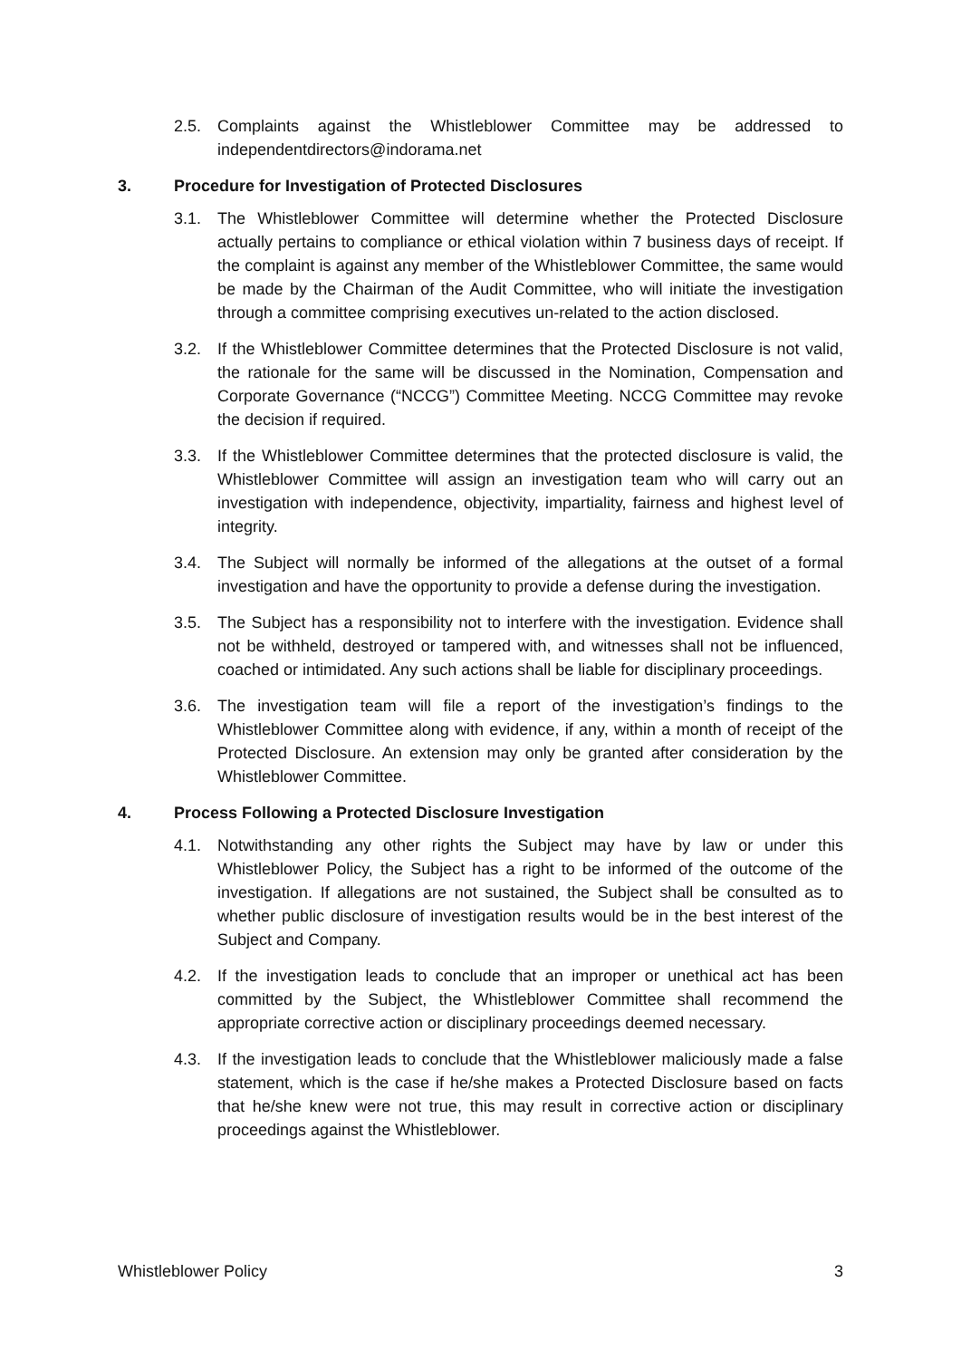2.5. Complaints against the Whistleblower Committee may be addressed to independentdirectors@indorama.net
3. Procedure for Investigation of Protected Disclosures
3.1. The Whistleblower Committee will determine whether the Protected Disclosure actually pertains to compliance or ethical violation within 7 business days of receipt. If the complaint is against any member of the Whistleblower Committee, the same would be made by the Chairman of the Audit Committee, who will initiate the investigation through a committee comprising executives un-related to the action disclosed.
3.2. If the Whistleblower Committee determines that the Protected Disclosure is not valid, the rationale for the same will be discussed in the Nomination, Compensation and Corporate Governance (“NCCG”) Committee Meeting. NCCG Committee may revoke the decision if required.
3.3. If the Whistleblower Committee determines that the protected disclosure is valid, the Whistleblower Committee will assign an investigation team who will carry out an investigation with independence, objectivity, impartiality, fairness and highest level of integrity.
3.4. The Subject will normally be informed of the allegations at the outset of a formal investigation and have the opportunity to provide a defense during the investigation.
3.5. The Subject has a responsibility not to interfere with the investigation. Evidence shall not be withheld, destroyed or tampered with, and witnesses shall not be influenced, coached or intimidated. Any such actions shall be liable for disciplinary proceedings.
3.6. The investigation team will file a report of the investigation’s findings to the Whistleblower Committee along with evidence, if any, within a month of receipt of the Protected Disclosure. An extension may only be granted after consideration by the Whistleblower Committee.
4. Process Following a Protected Disclosure Investigation
4.1. Notwithstanding any other rights the Subject may have by law or under this Whistleblower Policy, the Subject has a right to be informed of the outcome of the investigation. If allegations are not sustained, the Subject shall be consulted as to whether public disclosure of investigation results would be in the best interest of the Subject and Company.
4.2. If the investigation leads to conclude that an improper or unethical act has been committed by the Subject, the Whistleblower Committee shall recommend the appropriate corrective action or disciplinary proceedings deemed necessary.
4.3. If the investigation leads to conclude that the Whistleblower maliciously made a false statement, which is the case if he/she makes a Protected Disclosure based on facts that he/she knew were not true, this may result in corrective action or disciplinary proceedings against the Whistleblower.
Whistleblower Policy 3